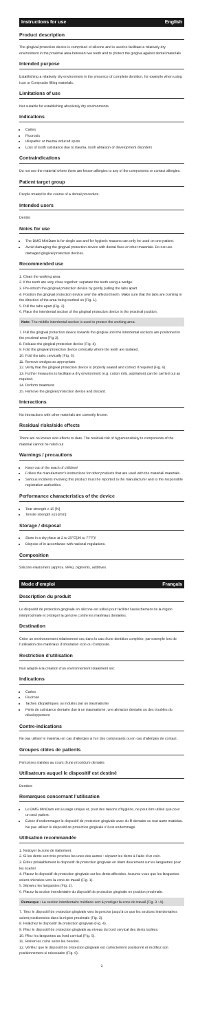Instructions for use English
Product description
The gingival protection device is comprised of silicone and is used to facilitate a relatively dry environment in the proximal area between two teeth and to protect the gingiva against dental materials.
Intended purpose
Establishing a relatively dry environment in the presence of complete dentition, for example when using Icon or Composite filling materials.
Limitations of use
Not suitable for establishing absolutely dry environments.
Indications
Caries
Fluorosis
Idiopathic or trauma induced spots
Loss of tooth substance due to trauma, tooth abrasion or development disorders
Contraindications
Do not use the material where there are known allergies to any of the components or contact allergies.
Patient target group
People treated in the course of a dental procedure.
Intended users
Dentist
Notes for use
The DMG MiniDam is for single use and for hygienic reasons can only be used on one patient.
Avoid damaging the gingival protection device with dental floss or other materials. Do not use damaged gingival protection devices.
Recommended use
1. Clean the working area.
2. If the teeth are very close together: separate the teeth using a wedge.
3. Pre-stretch the gingival protection device by gently pulling the tabs apart.
4. Position the gingival protection device over the affected teeth. Make sure that the tabs are pointing in the direction of the area being worked on (Fig. 1).
5. Pull the tabs apart (Fig. 2).
6. Place the interdental section of the gingival protection device in the proximal position.
Note: The middle interdental section is used to protect the working area.
7. Pull the gingival protection device towards the gingiva until the interdental sections are positioned in the proximal area (Fig 3).
8. Release the gingival protection device (Fig. 4).
9. Fold the gingival protection device cervically where the teeth are isolated.
10. Fold the tabs cervically (Fig. 5).
11. Remove wedges as appropriate.
12. Verify that the gingival protection device is properly seated and correct if required (Fig. 6).
13. Further measures to facilitate a dry environment (e.g. cotton rolls, aspiration) can be carried out as required.
14. Perform treatment.
15. Remove the gingival protection device and discard.
Interactions
No interactions with other materials are currently known.
Residual risks/side effects
There are no known side effects to date. The residual risk of hypersensitivity to components of the material cannot be ruled out
Warnings / precautions
Keep out of the reach of children!
Follow the manufacturer’s instructions for other products that are used with the material/ materials.
Serious incidents involving this product must be reported to the manufacturer and to the responsible registration authorities.
Performance characteristics of the device
Tear strength ≥ 15 [N]
Tensile strength ≥15 [mm]
Storage / disposal
Store in a dry place at 2 to 25°C(36 to 77°F)!
Dispose of in accordance with national regulations.
Composition
Silicone elastomers (approx. 99%), pigments, additives
Mode d’emploi Français
Description du produit
Le dispositif de protection gingivale en silicone est utilisé pour faciliter l’assèchement de la région interproximale et protéger la gencive contre les matériaux dentaires.
Destination
Créer un environnement relativement sec dans le cas d’une dentition complète, par exemple lors de l’utilisation des matériaux d’obturation Icon ou Composite.
Restriction d’utilisation
Non adapté à la création d’un environnement totalement sec.
Indications
Caries
Fluorose
Taches idiopathiques ou induites par un traumatisme
Perte de substance dentaire due à un traumatisme, une abrasion dentaire ou des troubles du développement
Contre-indications
Ne pas utiliser le matériau en cas d’allergies à l’un des composants ou en cas d’allergies de contact.
Groupes cibles de patients
Personnes traitées au cours d’une procédure dentaire.
Utilisateurs auquel le dispositif est destiné
Dentiste
Remarques concernant l’utilisation
Le DMG MiniDam est à usage unique et, pour des raisons d’hygiène, ne peut être utilisé que pour un seul patient.
Évitez d’endommager le dispositif de protection gingivale avec du fil dentaire ou tout autre matériau. Ne pas utiliser le dispositif de protection gingivale s’il est endommagé.
Utilisation recommandée
1. Nettoyer la zone de traitement.
2. Si les dents sont très proches les unes des autres : séparer les dents à l’aide d’un coin.
3. Étirez préalablement le dispositif de protection gingivale en tirant doucement sur les languettes pour les écarter.
4. Placez le dispositif de protection gingivale sur les dents affectées. Assurez-vous que les languettes soient orientées vers la zone de travail (Fig. 1).
5. Séparez les languettes (Fig. 2).
6. Placez la section interdentaire du dispositif de protection gingivale en position proximale.
Remarque : La section interdentaire médiane sert à protéger la zone de travail (Fig. 3 : A).
7. Tirez le dispositif de protection gingivale vers la gencive jusqu’à ce que les sections interdentaires soient positionnées dans la région proximale (Fig. 3).
8. Relâchez le dispositif de protection gingivale (Fig. 4).
9. Pliez le dispositif de protection gingivale au niveau du bord cervical des dents isolées.
10. Pliez les languettes au bord cervical (Fig. 5).
11. Retirer les coins selon les besoins.
12. Vérifiez que le dispositif de protection gingivale est correctement positionné et rectifiez son positionnement si nécessaire (Fig. 6).
2